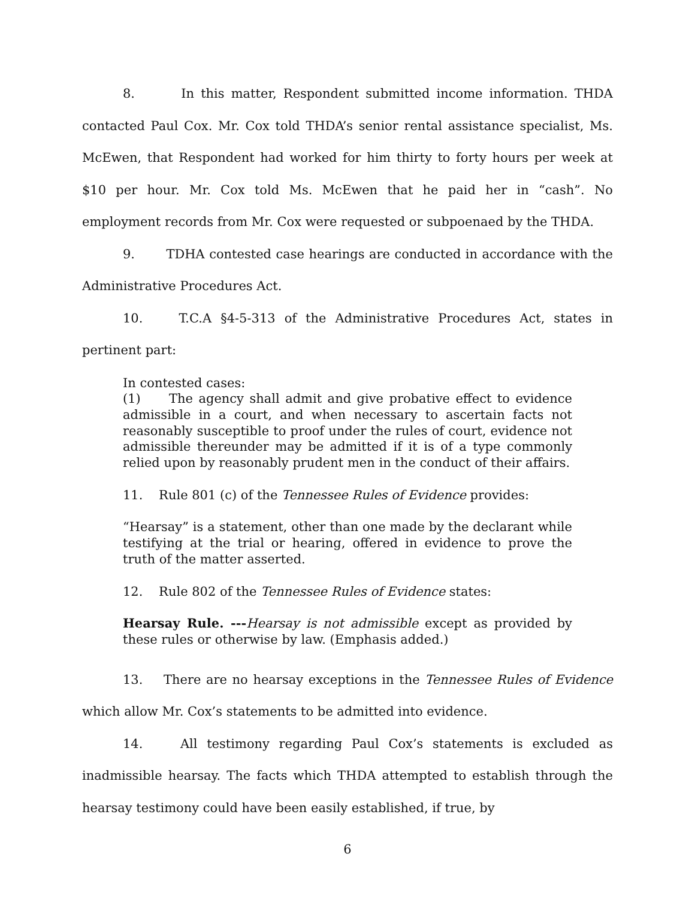8. In this matter, Respondent submitted income information. THDA contacted Paul Cox. Mr. Cox told THDA’s senior rental assistance specialist, Ms. McEwen, that Respondent had worked for him thirty to forty hours per week at $10 per hour. Mr. Cox told Ms. McEwen that he paid her in “cash”. No employment records from Mr. Cox were requested or subpoenaed by the THDA.
9. TDHA contested case hearings are conducted in accordance with the Administrative Procedures Act.
10. T.C.A §4-5-313 of the Administrative Procedures Act, states in pertinent part:
In contested cases:
(1) The agency shall admit and give probative effect to evidence admissible in a court, and when necessary to ascertain facts not reasonably susceptible to proof under the rules of court, evidence not admissible thereunder may be admitted if it is of a type commonly relied upon by reasonably prudent men in the conduct of their affairs.
11. Rule 801 (c) of the Tennessee Rules of Evidence provides:
“Hearsay” is a statement, other than one made by the declarant while testifying at the trial or hearing, offered in evidence to prove the truth of the matter asserted.
12. Rule 802 of the Tennessee Rules of Evidence states:
Hearsay Rule. ---Hearsay is not admissible except as provided by these rules or otherwise by law. (Emphasis added.)
13. There are no hearsay exceptions in the Tennessee Rules of Evidence which allow Mr. Cox’s statements to be admitted into evidence.
14. All testimony regarding Paul Cox’s statements is excluded as inadmissible hearsay. The facts which THDA attempted to establish through the hearsay testimony could have been easily established, if true, by
6